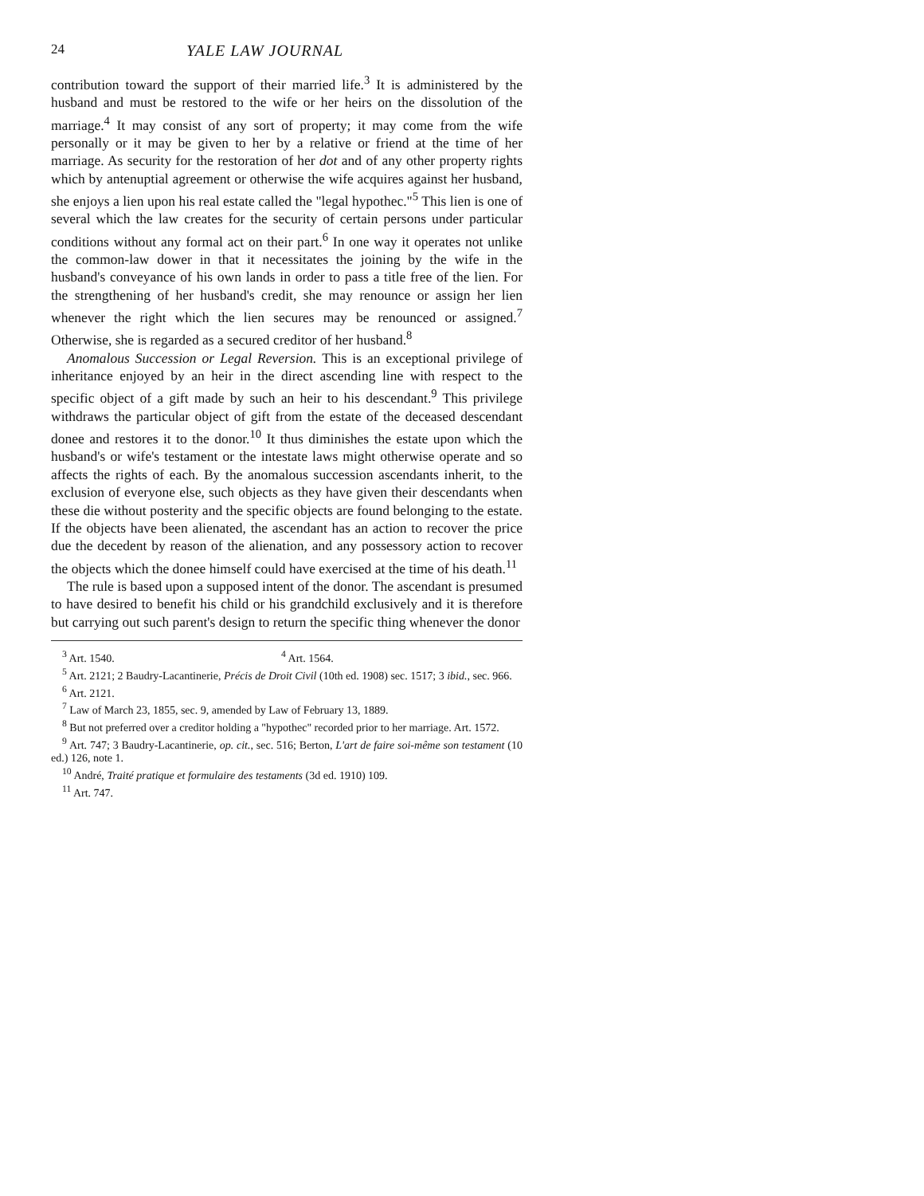24 YALE LAW JOURNAL
contribution toward the support of their married life.<sup>3</sup> It is administered by the husband and must be restored to the wife or her heirs on the dissolution of the marriage.<sup>4</sup> It may consist of any sort of property; it may come from the wife personally or it may be given to her by a relative or friend at the time of her marriage. As security for the restoration of her dot and of any other property rights which by antenuptial agreement or otherwise the wife acquires against her husband, she enjoys a lien upon his real estate called the "legal hypothec."<sup>5</sup> This lien is one of several which the law creates for the security of certain persons under particular conditions without any formal act on their part.<sup>6</sup> In one way it operates not unlike the common-law dower in that it necessitates the joining by the wife in the husband's conveyance of his own lands in order to pass a title free of the lien. For the strengthening of her husband's credit, she may renounce or assign her lien whenever the right which the lien secures may be renounced or assigned.<sup>7</sup> Otherwise, she is regarded as a secured creditor of her husband.<sup>8</sup>
Anomalous Succession or Legal Reversion. This is an exceptional privilege of inheritance enjoyed by an heir in the direct ascending line with respect to the specific object of a gift made by such an heir to his descendant.<sup>9</sup> This privilege withdraws the particular object of gift from the estate of the deceased descendant donee and restores it to the donor.<sup>10</sup> It thus diminishes the estate upon which the husband's or wife's testament or the intestate laws might otherwise operate and so affects the rights of each. By the anomalous succession ascendants inherit, to the exclusion of everyone else, such objects as they have given their descendants when these die without posterity and the specific objects are found belonging to the estate. If the objects have been alienated, the ascendant has an action to recover the price due the decedent by reason of the alienation, and any possessory action to recover the objects which the donee himself could have exercised at the time of his death.<sup>11</sup>
The rule is based upon a supposed intent of the donor. The ascendant is presumed to have desired to benefit his child or his grandchild exclusively and it is therefore but carrying out such parent's design to return the specific thing whenever the donor
<sup>3</sup> Art. 1540. <sup>4</sup> Art. 1564.
<sup>5</sup> Art. 2121; 2 Baudry-Lacantinerie, Précis de Droit Civil (10th ed. 1908) sec. 1517; 3 ibid., sec. 966.
<sup>6</sup> Art. 2121.
<sup>7</sup> Law of March 23, 1855, sec. 9, amended by Law of February 13, 1889.
<sup>8</sup> But not preferred over a creditor holding a "hypothec" recorded prior to her marriage. Art. 1572.
<sup>9</sup> Art. 747; 3 Baudry-Lacantinerie, op. cit., sec. 516; Berton, L'art de faire soi-même son testament (10 ed.) 126, note 1.
<sup>10</sup> André, Traité pratique et formulaire des testaments (3d ed. 1910) 109.
<sup>11</sup> Art. 747.